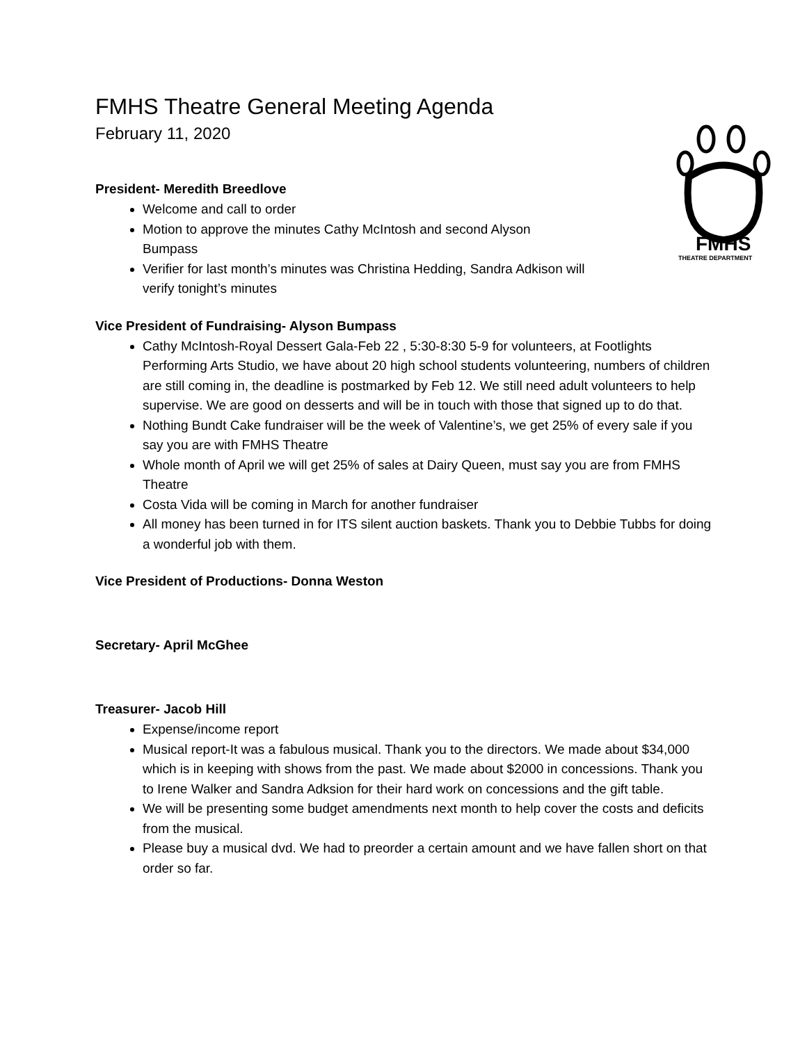FMHS
THEATRE DEPARTMENT
FMHS Theatre General Meeting Agenda
February 11, 2020
President- Meredith Breedlove
Welcome and call to order
Motion to approve the minutes Cathy McIntosh and second Alyson Bumpass
Verifier for last month’s minutes was Christina Hedding, Sandra Adkison will verify tonight’s minutes
Vice President of Fundraising- Alyson Bumpass
Cathy McIntosh-Royal Dessert Gala-Feb 22 , 5:30-8:30 5-9 for volunteers, at Footlights Performing Arts Studio, we have about 20 high school students volunteering, numbers of children are still coming in, the deadline is postmarked by Feb 12. We still need adult volunteers to help supervise. We are good on desserts and will be in touch with those that signed up to do that.
Nothing Bundt Cake fundraiser will be the week of Valentine’s, we get 25% of every sale if you say you are with FMHS Theatre
Whole month of April we will get 25% of sales at Dairy Queen, must say you are from FMHS Theatre
Costa Vida will be coming in March for another fundraiser
All money has been turned in for ITS silent auction baskets. Thank you to Debbie Tubbs for doing a wonderful job with them.
Vice President of Productions- Donna Weston
Secretary- April McGhee
Treasurer- Jacob Hill
Expense/income report
Musical report-It was a fabulous musical. Thank you to the directors. We made about $34,000 which is in keeping with shows from the past. We made about $2000 in concessions. Thank you to Irene Walker and Sandra Adksion for their hard work on concessions and the gift table.
We will be presenting some budget amendments next month to help cover the costs and deficits from the musical.
Please buy a musical dvd. We had to preorder a certain amount and we have fallen short on that order so far.